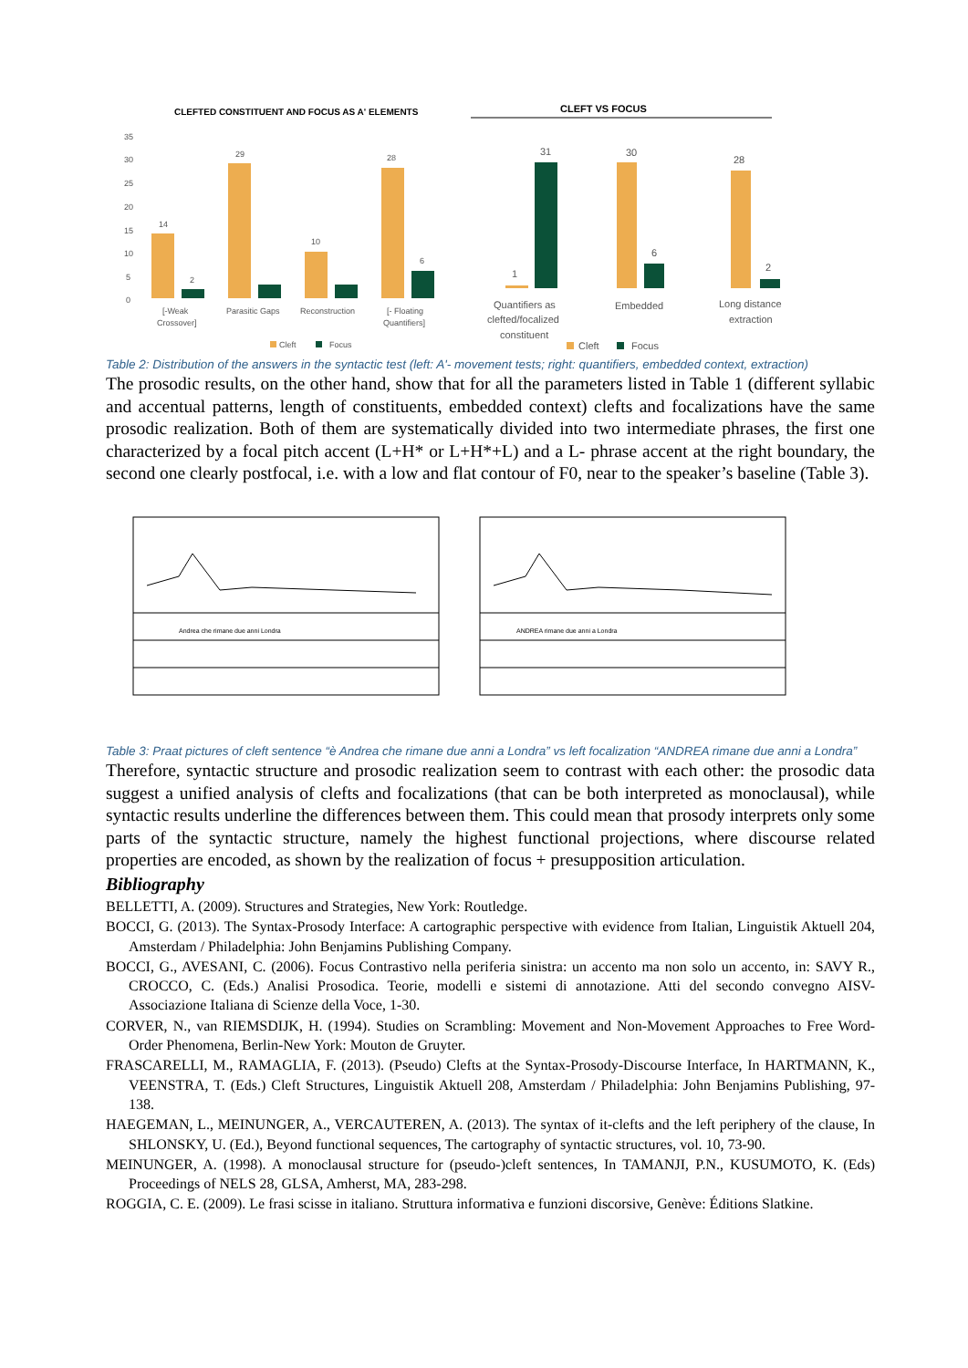CLEFTED CONSTITUENT AND FOCUS AS A' ELEMENTS
35
30
25
20
15
10
5
0
14
2
29
10
28
6
[-Weak
Crossover]
Parasitic Gaps
Reconstruction
[- Floating
Quantifiers]
Cleft
Focus
CLEFT VS FOCUS
31
30
28
1
6
2
Quantifiers as
clefted/focalized
constituent
Embedded
Long distance
extraction
Cleft
Focus
Table 2: Distribution of the answers in the syntactic test (left: A'- movement tests; right: quantifiers, embedded context, extraction)
The prosodic results, on the other hand, show that for all the parameters listed in Table 1 (different syllabic and accentual patterns, length of constituents, embedded context) clefts and focalizations have the same prosodic realization. Both of them are systematically divided into two intermediate phrases, the first one characterized by a focal pitch accent (L+H* or L+H*+L) and a L- phrase accent at the right boundary, the second one clearly postfocal, i.e. with a low and flat contour of F0, near to the speaker’s baseline (Table 3).
Andrea che rimane due anni Londra
ANDREA rimane due anni a Londra
Table 3: Praat pictures of cleft sentence “è Andrea che rimane due anni a Londra” vs left focalization “ANDREA rimane due anni a Londra”
Therefore, syntactic structure and prosodic realization seem to contrast with each other: the prosodic data suggest a unified analysis of clefts and focalizations (that can be both interpreted as monoclausal), while syntactic results underline the differences between them. This could mean that prosody interprets only some parts of the syntactic structure, namely the highest functional projections, where discourse related properties are encoded, as shown by the realization of focus + presupposition articulation.
Bibliography
BELLETTI, A. (2009). Structures and Strategies, New York: Routledge.
BOCCI, G. (2013). The Syntax-Prosody Interface: A cartographic perspective with evidence from Italian, Linguistik Aktuell 204, Amsterdam / Philadelphia: John Benjamins Publishing Company.
BOCCI, G., AVESANI, C. (2006). Focus Contrastivo nella periferia sinistra: un accento ma non solo un accento, in: SAVY R., CROCCO, C. (Eds.) Analisi Prosodica. Teorie, modelli e sistemi di annotazione. Atti del secondo convegno AISV- Associazione Italiana di Scienze della Voce, 1-30.
CORVER, N., van RIEMSDIJK, H. (1994). Studies on Scrambling: Movement and Non-Movement Approaches to Free Word-Order Phenomena, Berlin-New York: Mouton de Gruyter.
FRASCARELLI, M., RAMAGLIA, F. (2013). (Pseudo) Clefts at the Syntax-Prosody-Discourse Interface, In HARTMANN, K., VEENSTRA, T. (Eds.) Cleft Structures, Linguistik Aktuell 208, Amsterdam / Philadelphia: John Benjamins Publishing, 97-138.
HAEGEMAN, L., MEINUNGER, A., VERCAUTEREN, A. (2013). The syntax of it-clefts and the left periphery of the clause, In SHLONSKY, U. (Ed.), Beyond functional sequences, The cartography of syntactic structures, vol. 10, 73-90.
MEINUNGER, A. (1998). A monoclausal structure for (pseudo-)cleft sentences, In TAMANJI, P.N., KUSUMOTO, K. (Eds) Proceedings of NELS 28, GLSA, Amherst, MA, 283-298.
ROGGIA, C. E. (2009). Le frasi scisse in italiano. Struttura informativa e funzioni discorsive, Genève: Éditions Slatkine.